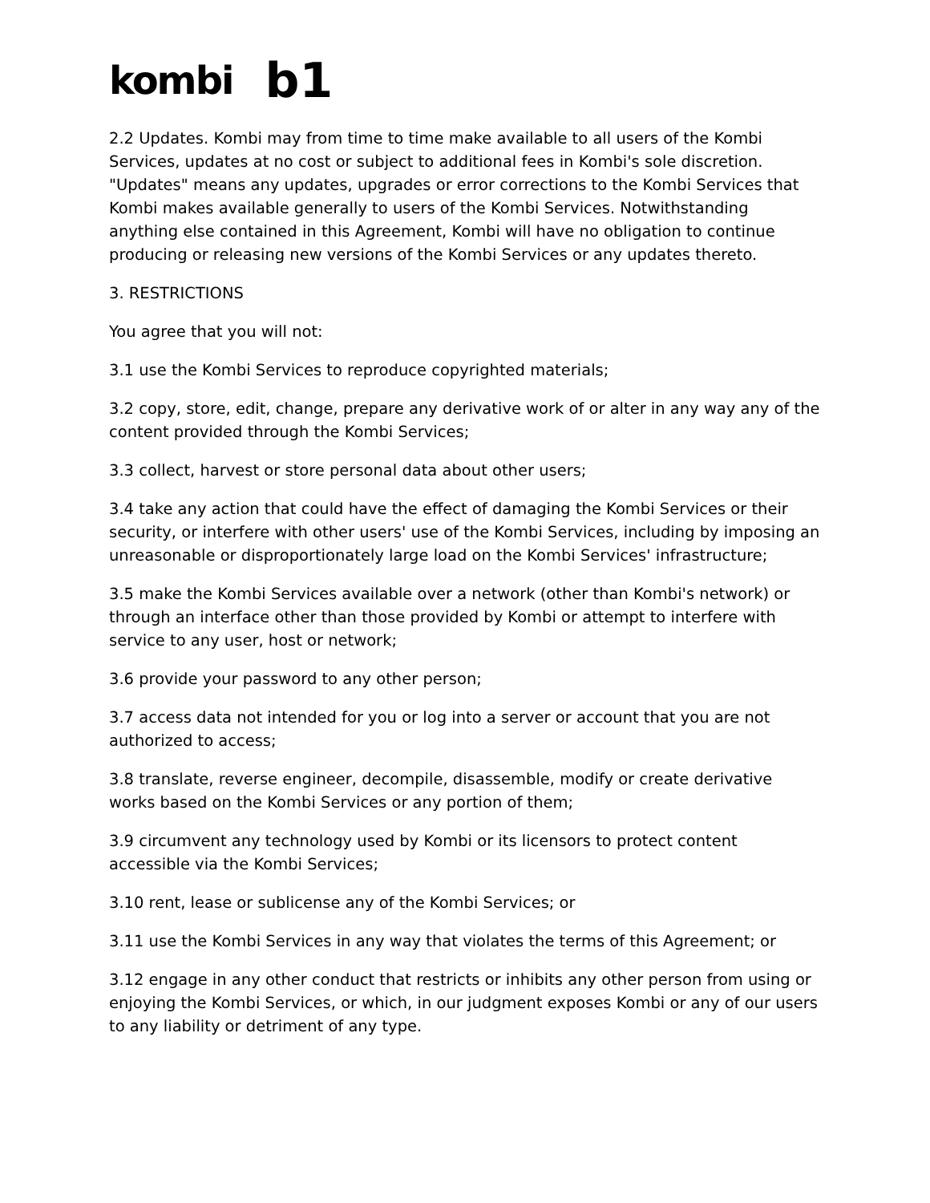kombi b1
2.2 Updates. Kombi may from time to time make available to all users of the Kombi Services, updates at no cost or subject to additional fees in Kombi's sole discretion. "Updates" means any updates, upgrades or error corrections to the Kombi Services that Kombi makes available generally to users of the Kombi Services. Notwithstanding anything else contained in this Agreement, Kombi will have no obligation to continue producing or releasing new versions of the Kombi Services or any updates thereto.
3. RESTRICTIONS
You agree that you will not:
3.1 use the Kombi Services to reproduce copyrighted materials;
3.2 copy, store, edit, change, prepare any derivative work of or alter in any way any of the content provided through the Kombi Services;
3.3 collect, harvest or store personal data about other users;
3.4 take any action that could have the effect of damaging the Kombi Services or their security, or interfere with other users' use of the Kombi Services, including by imposing an unreasonable or disproportionately large load on the Kombi Services' infrastructure;
3.5 make the Kombi Services available over a network (other than Kombi's network) or through an interface other than those provided by Kombi or attempt to interfere with service to any user, host or network;
3.6 provide your password to any other person;
3.7 access data not intended for you or log into a server or account that you are not authorized to access;
3.8 translate, reverse engineer, decompile, disassemble, modify or create derivative works based on the Kombi Services or any portion of them;
3.9 circumvent any technology used by Kombi or its licensors to protect content accessible via the Kombi Services;
3.10 rent, lease or sublicense any of the Kombi Services; or
3.11 use the Kombi Services in any way that violates the terms of this Agreement; or
3.12 engage in any other conduct that restricts or inhibits any other person from using or enjoying the Kombi Services, or which, in our judgment exposes Kombi or any of our users to any liability or detriment of any type.